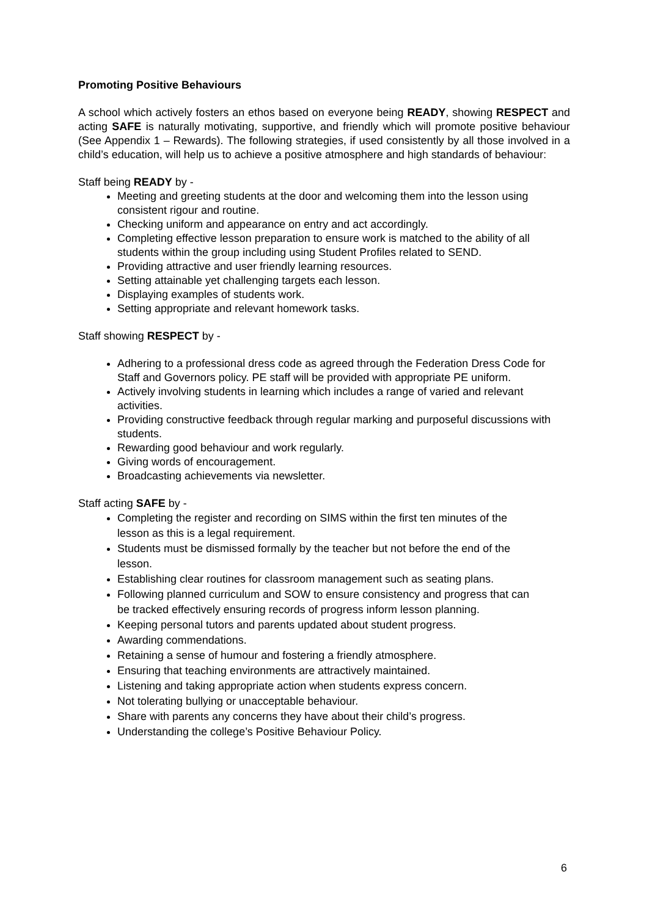Promoting Positive Behaviours
A school which actively fosters an ethos based on everyone being READY, showing RESPECT and acting SAFE is naturally motivating, supportive, and friendly which will promote positive behaviour (See Appendix 1 – Rewards). The following strategies, if used consistently by all those involved in a child’s education, will help us to achieve a positive atmosphere and high standards of behaviour:
Staff being READY by -
Meeting and greeting students at the door and welcoming them into the lesson using consistent rigour and routine.
Checking uniform and appearance on entry and act accordingly.
Completing effective lesson preparation to ensure work is matched to the ability of all students within the group including using Student Profiles related to SEND.
Providing attractive and user friendly learning resources.
Setting attainable yet challenging targets each lesson.
Displaying examples of students work.
Setting appropriate and relevant homework tasks.
Staff showing RESPECT by -
Adhering to a professional dress code as agreed through the Federation Dress Code for Staff and Governors policy. PE staff will be provided with appropriate PE uniform.
Actively involving students in learning which includes a range of varied and relevant activities.
Providing constructive feedback through regular marking and purposeful discussions with students.
Rewarding good behaviour and work regularly.
Giving words of encouragement.
Broadcasting achievements via newsletter.
Staff acting SAFE by -
Completing the register and recording on SIMS within the first ten minutes of the lesson as this is a legal requirement.
Students must be dismissed formally by the teacher but not before the end of the lesson.
Establishing clear routines for classroom management such as seating plans.
Following planned curriculum and SOW to ensure consistency and progress that can be tracked effectively ensuring records of progress inform lesson planning.
Keeping personal tutors and parents updated about student progress.
Awarding commendations.
Retaining a sense of humour and fostering a friendly atmosphere.
Ensuring that teaching environments are attractively maintained.
Listening and taking appropriate action when students express concern.
Not tolerating bullying or unacceptable behaviour.
Share with parents any concerns they have about their child’s progress.
Understanding the college’s Positive Behaviour Policy.
6